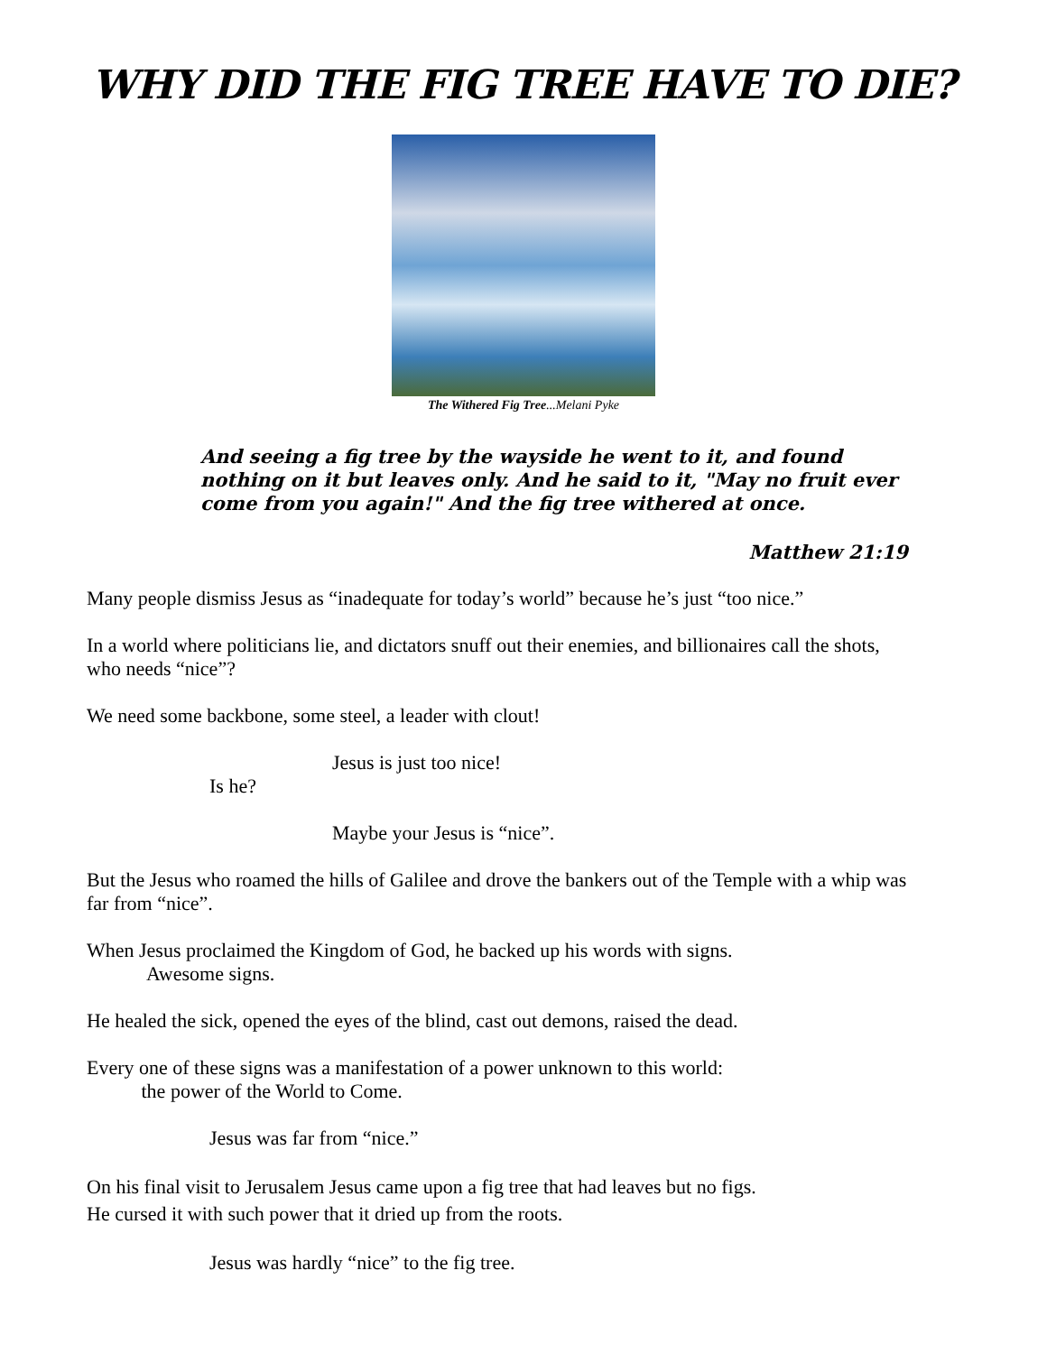WHY DID THE FIG TREE HAVE TO DIE?
The Withered Fig Tree...Melani Pyke
And seeing a fig tree by the wayside he went to it, and found nothing on it but leaves only. And he said to it, "May no fruit ever come from you again!" And the fig tree withered at once.
Matthew 21:19
Many people dismiss Jesus as “inadequate for today’s world” because he’s just “too nice.”
In a world where politicians lie, and dictators snuff out their enemies, and billionaires call the shots, who needs “nice”?
We need some backbone, some steel, a leader with clout!
Jesus is just too nice!
Is he?
Maybe your Jesus is “nice”.
But the Jesus who roamed the hills of Galilee and drove the bankers out of the Temple with a whip was far from “nice”.
When Jesus proclaimed the Kingdom of God, he backed up his words with signs.
Awesome signs.
He healed the sick, opened the eyes of the blind, cast out demons, raised the dead.
Every one of these signs was a manifestation of a power unknown to this world:
the power of the World to Come.
Jesus was far from “nice.”
On his final visit to Jerusalem Jesus came upon a fig tree that had leaves but no figs.
He cursed it with such power that it dried up from the roots.
Jesus was hardly “nice” to the fig tree.